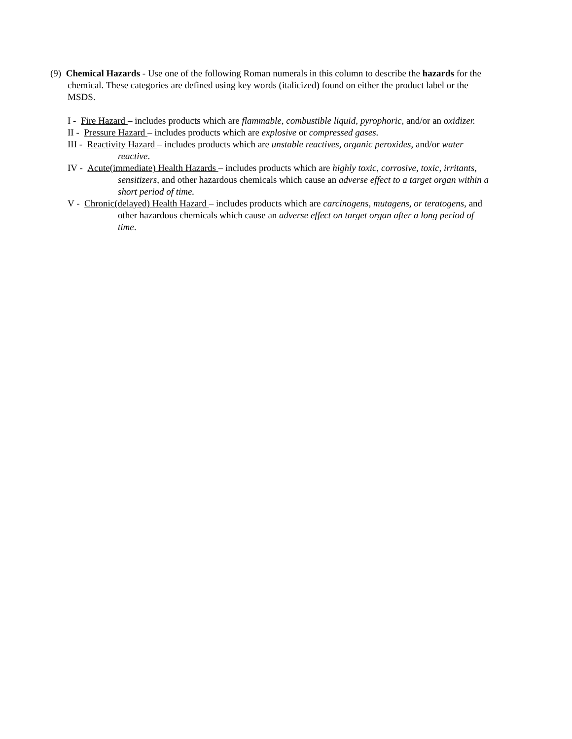(9) Chemical Hazards - Use one of the following Roman numerals in this column to describe the hazards for the chemical. These categories are defined using key words (italicized) found on either the product label or the MSDS.
I - Fire Hazard – includes products which are flammable, combustible liquid, pyrophoric, and/or an oxidizer.
II - Pressure Hazard – includes products which are explosive or compressed gases.
III - Reactivity Hazard – includes products which are unstable reactives, organic peroxides, and/or water reactive.
IV - Acute(immediate) Health Hazards – includes products which are highly toxic, corrosive, toxic, irritants, sensitizers, and other hazardous chemicals which cause an adverse effect to a target organ within a short period of time.
V - Chronic(delayed) Health Hazard – includes products which are carcinogens, mutagens, or teratogens, and other hazardous chemicals which cause an adverse effect on target organ after a long period of time.